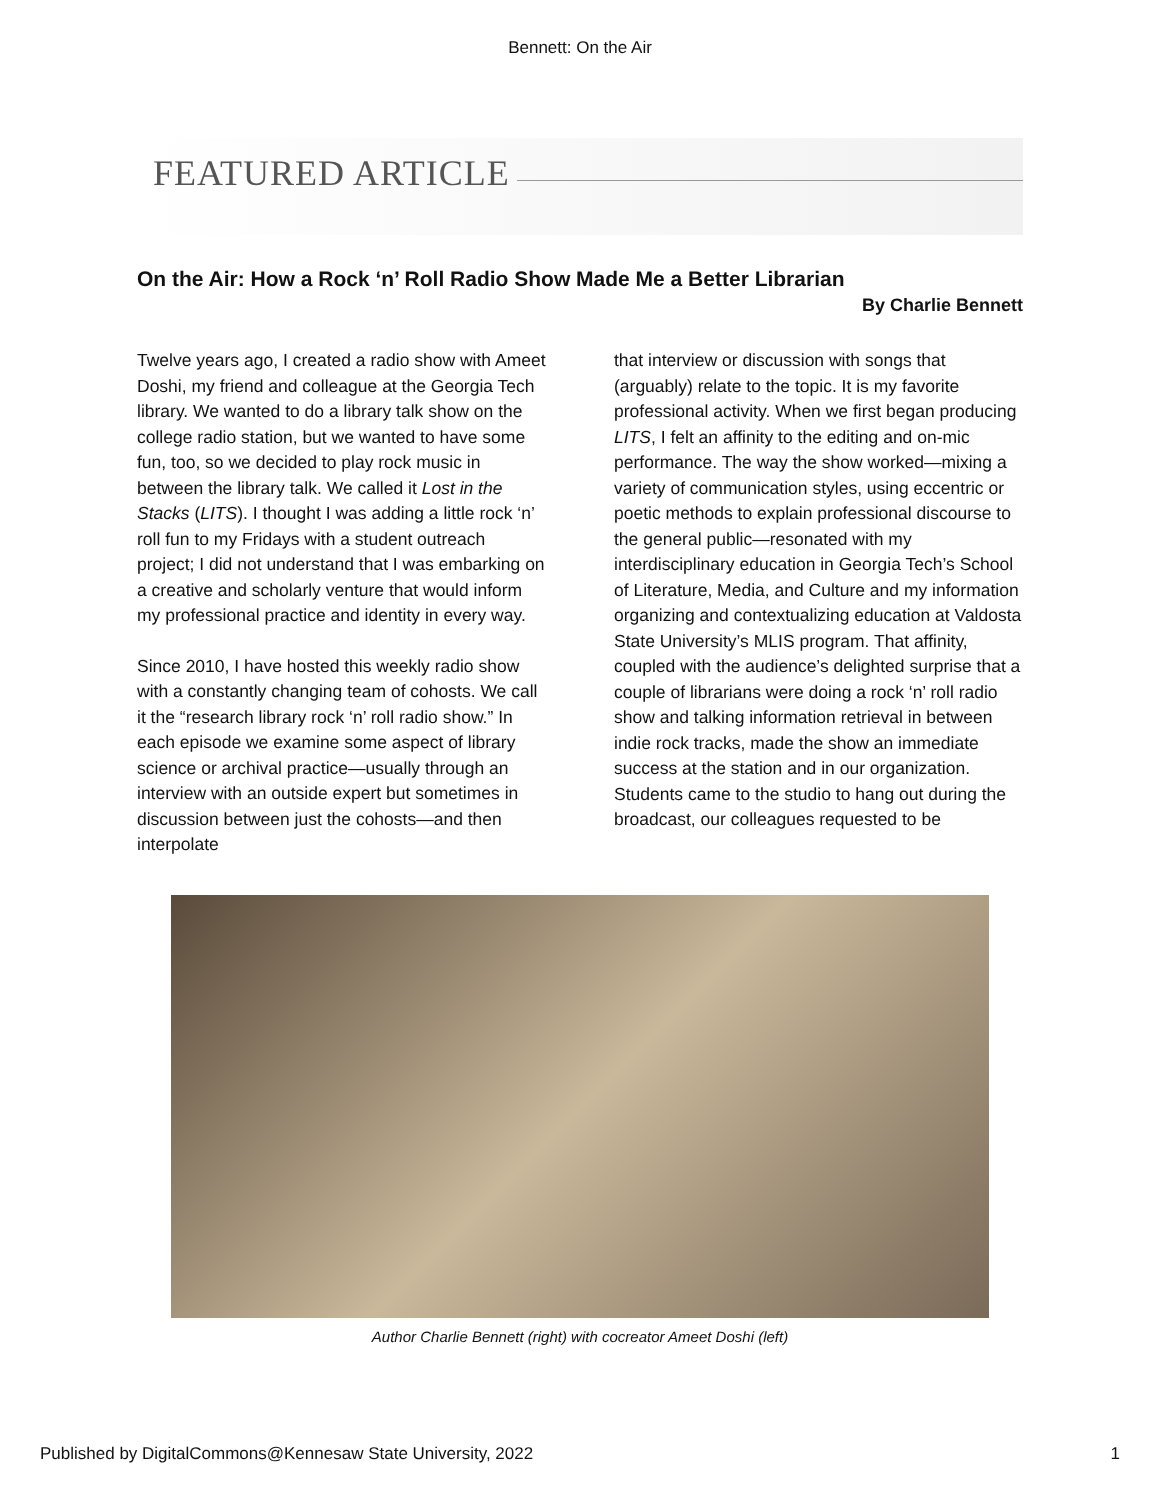Bennett: On the Air
FEATURED ARTICLE
On the Air: How a Rock ‘n’ Roll Radio Show Made Me a Better Librarian
By Charlie Bennett
Twelve years ago, I created a radio show with Ameet Doshi, my friend and colleague at the Georgia Tech library. We wanted to do a library talk show on the college radio station, but we wanted to have some fun, too, so we decided to play rock music in between the library talk. We called it Lost in the Stacks (LITS). I thought I was adding a little rock ‘n’ roll fun to my Fridays with a student outreach project; I did not understand that I was embarking on a creative and scholarly venture that would inform my professional practice and identity in every way.
Since 2010, I have hosted this weekly radio show with a constantly changing team of cohosts. We call it the “research library rock ‘n’ roll radio show.” In each episode we examine some aspect of library science or archival practice—usually through an interview with an outside expert but sometimes in discussion between just the cohosts—and then interpolate
that interview or discussion with songs that (arguably) relate to the topic. It is my favorite professional activity. When we first began producing LITS, I felt an affinity to the editing and on-mic performance. The way the show worked—mixing a variety of communication styles, using eccentric or poetic methods to explain professional discourse to the general public—resonated with my interdisciplinary education in Georgia Tech’s School of Literature, Media, and Culture and my information organizing and contextualizing education at Valdosta State University’s MLIS program. That affinity, coupled with the audience’s delighted surprise that a couple of librarians were doing a rock ‘n’ roll radio show and talking information retrieval in between indie rock tracks, made the show an immediate success at the station and in our organization. Students came to the studio to hang out during the broadcast, our colleagues requested to be
Author Charlie Bennett (right) with cocreator Ameet Doshi (left)
Published by DigitalCommons@Kennesaw State University, 2022 1